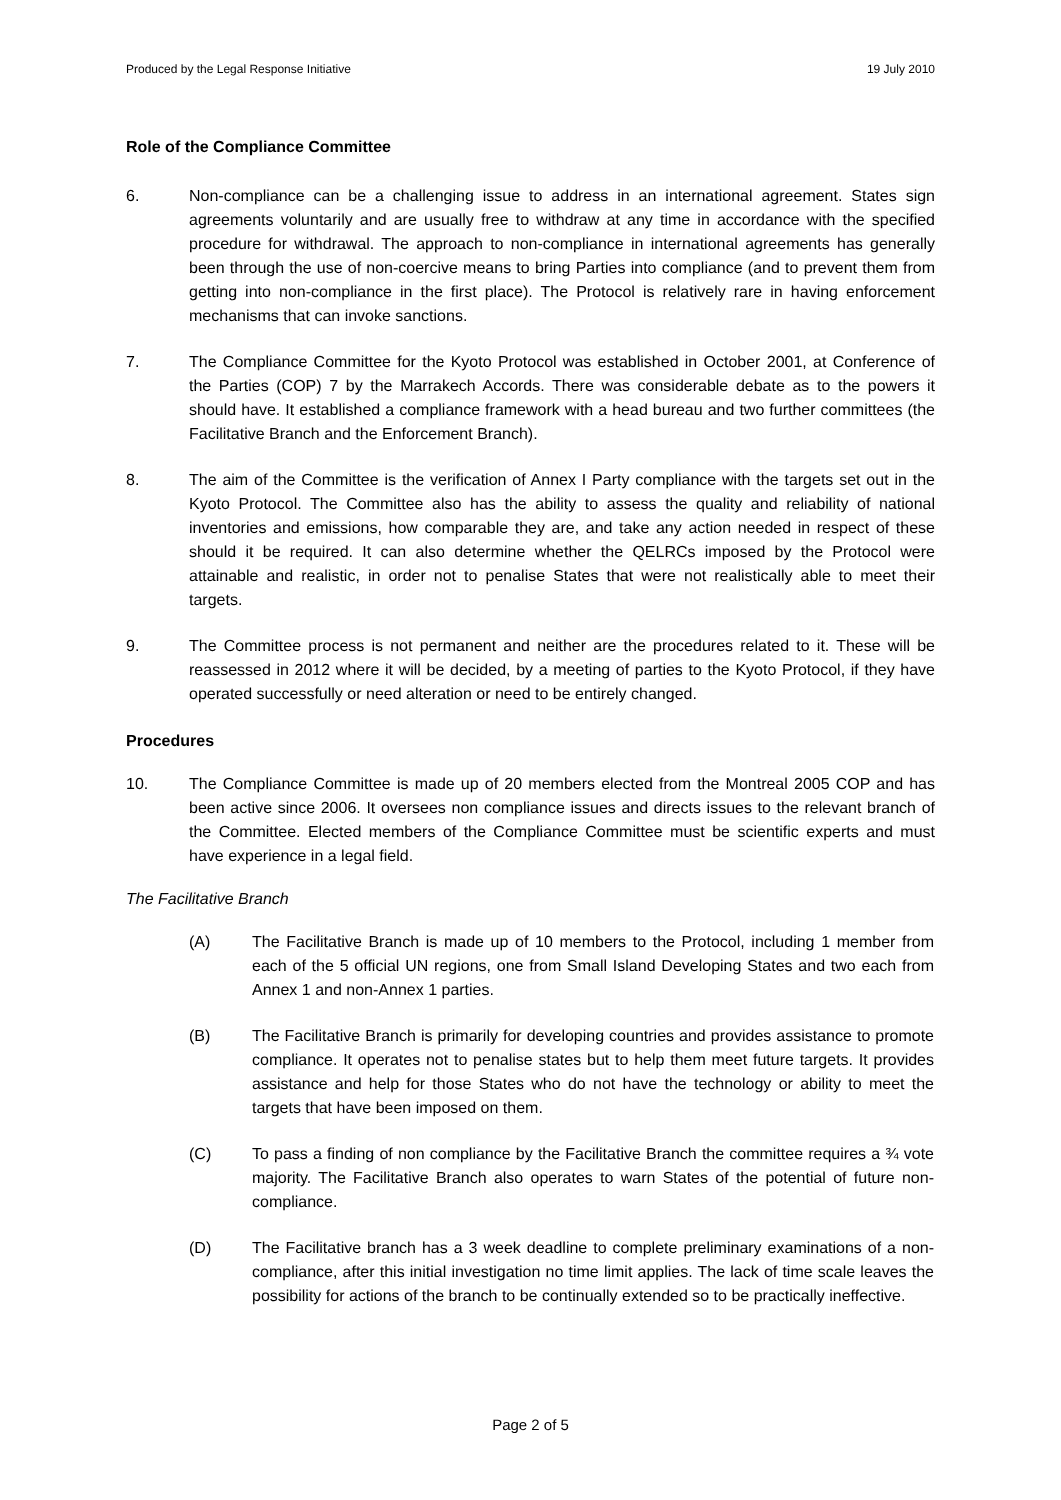Produced by the Legal Response Initiative 19 July 2010
Role of the Compliance Committee
6. Non-compliance can be a challenging issue to address in an international agreement. States sign agreements voluntarily and are usually free to withdraw at any time in accordance with the specified procedure for withdrawal. The approach to non-compliance in international agreements has generally been through the use of non-coercive means to bring Parties into compliance (and to prevent them from getting into non-compliance in the first place). The Protocol is relatively rare in having enforcement mechanisms that can invoke sanctions.
7. The Compliance Committee for the Kyoto Protocol was established in October 2001, at Conference of the Parties (COP) 7 by the Marrakech Accords. There was considerable debate as to the powers it should have. It established a compliance framework with a head bureau and two further committees (the Facilitative Branch and the Enforcement Branch).
8. The aim of the Committee is the verification of Annex I Party compliance with the targets set out in the Kyoto Protocol. The Committee also has the ability to assess the quality and reliability of national inventories and emissions, how comparable they are, and take any action needed in respect of these should it be required. It can also determine whether the QELRCs imposed by the Protocol were attainable and realistic, in order not to penalise States that were not realistically able to meet their targets.
9. The Committee process is not permanent and neither are the procedures related to it. These will be reassessed in 2012 where it will be decided, by a meeting of parties to the Kyoto Protocol, if they have operated successfully or need alteration or need to be entirely changed.
Procedures
10. The Compliance Committee is made up of 20 members elected from the Montreal 2005 COP and has been active since 2006. It oversees non compliance issues and directs issues to the relevant branch of the Committee. Elected members of the Compliance Committee must be scientific experts and must have experience in a legal field.
The Facilitative Branch
(A) The Facilitative Branch is made up of 10 members to the Protocol, including 1 member from each of the 5 official UN regions, one from Small Island Developing States and two each from Annex 1 and non-Annex 1 parties.
(B) The Facilitative Branch is primarily for developing countries and provides assistance to promote compliance. It operates not to penalise states but to help them meet future targets. It provides assistance and help for those States who do not have the technology or ability to meet the targets that have been imposed on them.
(C) To pass a finding of non compliance by the Facilitative Branch the committee requires a ¾ vote majority. The Facilitative Branch also operates to warn States of the potential of future non-compliance.
(D) The Facilitative branch has a 3 week deadline to complete preliminary examinations of a non-compliance, after this initial investigation no time limit applies. The lack of time scale leaves the possibility for actions of the branch to be continually extended so to be practically ineffective.
Page 2 of 5